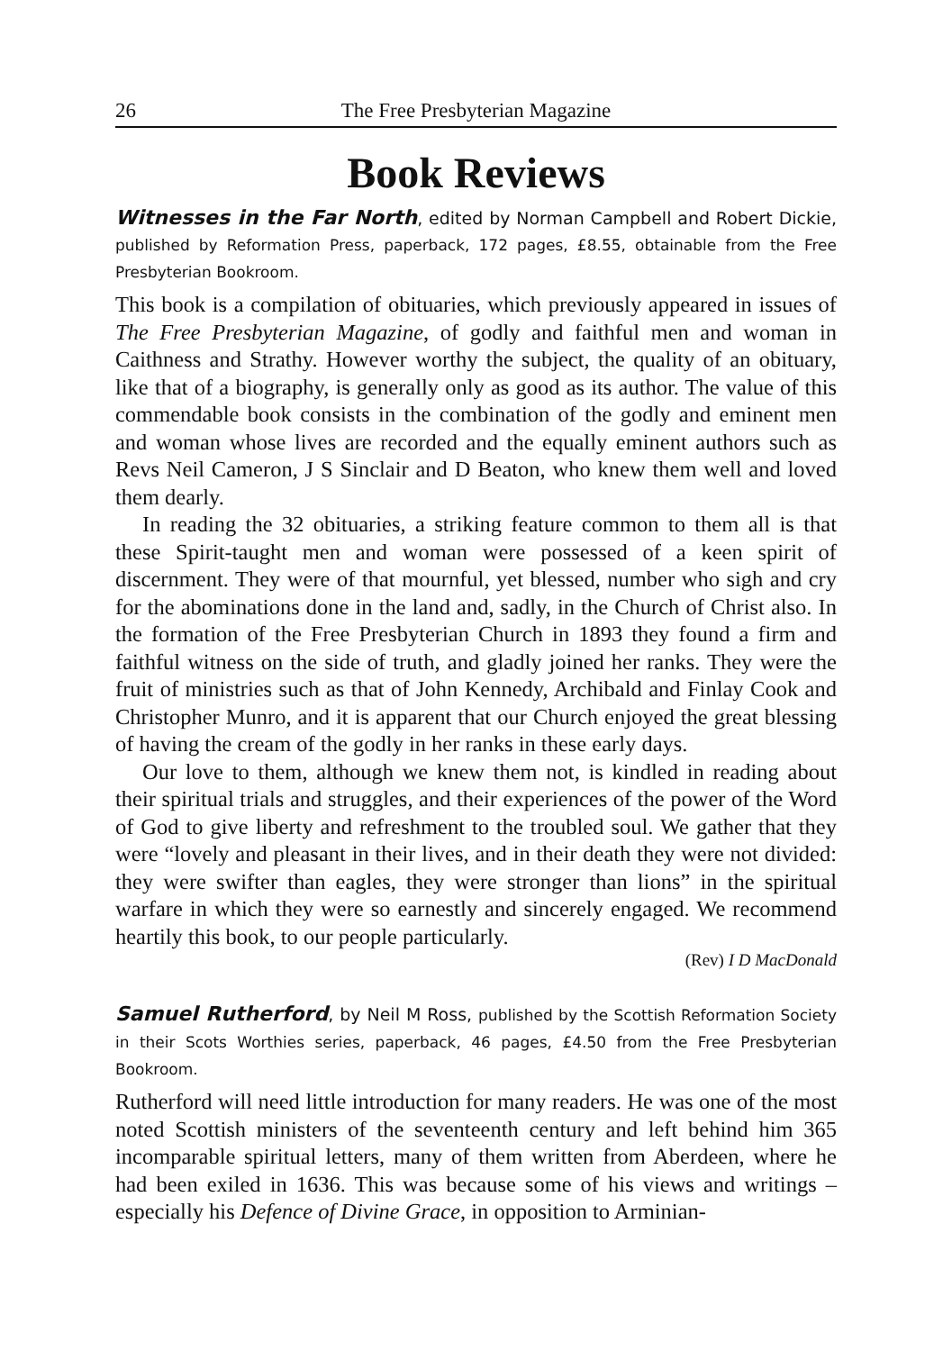26 The Free Presbyterian Magazine
Book Reviews
Witnesses in the Far North, edited by Norman Campbell and Robert Dickie, published by Reformation Press, paperback, 172 pages, £8.55, obtainable from the Free Presbyterian Bookroom.
This book is a compilation of obituaries, which previously appeared in issues of The Free Presbyterian Magazine, of godly and faithful men and woman in Caithness and Strathy. However worthy the subject, the quality of an obituary, like that of a biography, is generally only as good as its author. The value of this commendable book consists in the combination of the godly and eminent men and woman whose lives are recorded and the equally eminent authors such as Revs Neil Cameron, J S Sinclair and D Beaton, who knew them well and loved them dearly.
In reading the 32 obituaries, a striking feature common to them all is that these Spirit-taught men and woman were possessed of a keen spirit of discernment. They were of that mournful, yet blessed, number who sigh and cry for the abominations done in the land and, sadly, in the Church of Christ also. In the formation of the Free Presbyterian Church in 1893 they found a firm and faithful witness on the side of truth, and gladly joined her ranks. They were the fruit of ministries such as that of John Kennedy, Archibald and Finlay Cook and Christopher Munro, and it is apparent that our Church enjoyed the great blessing of having the cream of the godly in her ranks in these early days.
Our love to them, although we knew them not, is kindled in reading about their spiritual trials and struggles, and their experiences of the power of the Word of God to give liberty and refreshment to the troubled soul. We gather that they were “lovely and pleasant in their lives, and in their death they were not divided: they were swifter than eagles, they were stronger than lions” in the spiritual warfare in which they were so earnestly and sincerely engaged. We recommend heartily this book, to our people particularly.
(Rev) I D MacDonald
Samuel Rutherford, by Neil M Ross, published by the Scottish Reformation Society in their Scots Worthies series, paperback, 46 pages, £4.50 from the Free Presbyterian Bookroom.
Rutherford will need little introduction for many readers. He was one of the most noted Scottish ministers of the seventeenth century and left behind him 365 incomparable spiritual letters, many of them written from Aberdeen, where he had been exiled in 1636. This was because some of his views and writings – especially his Defence of Divine Grace, in opposition to Arminian-